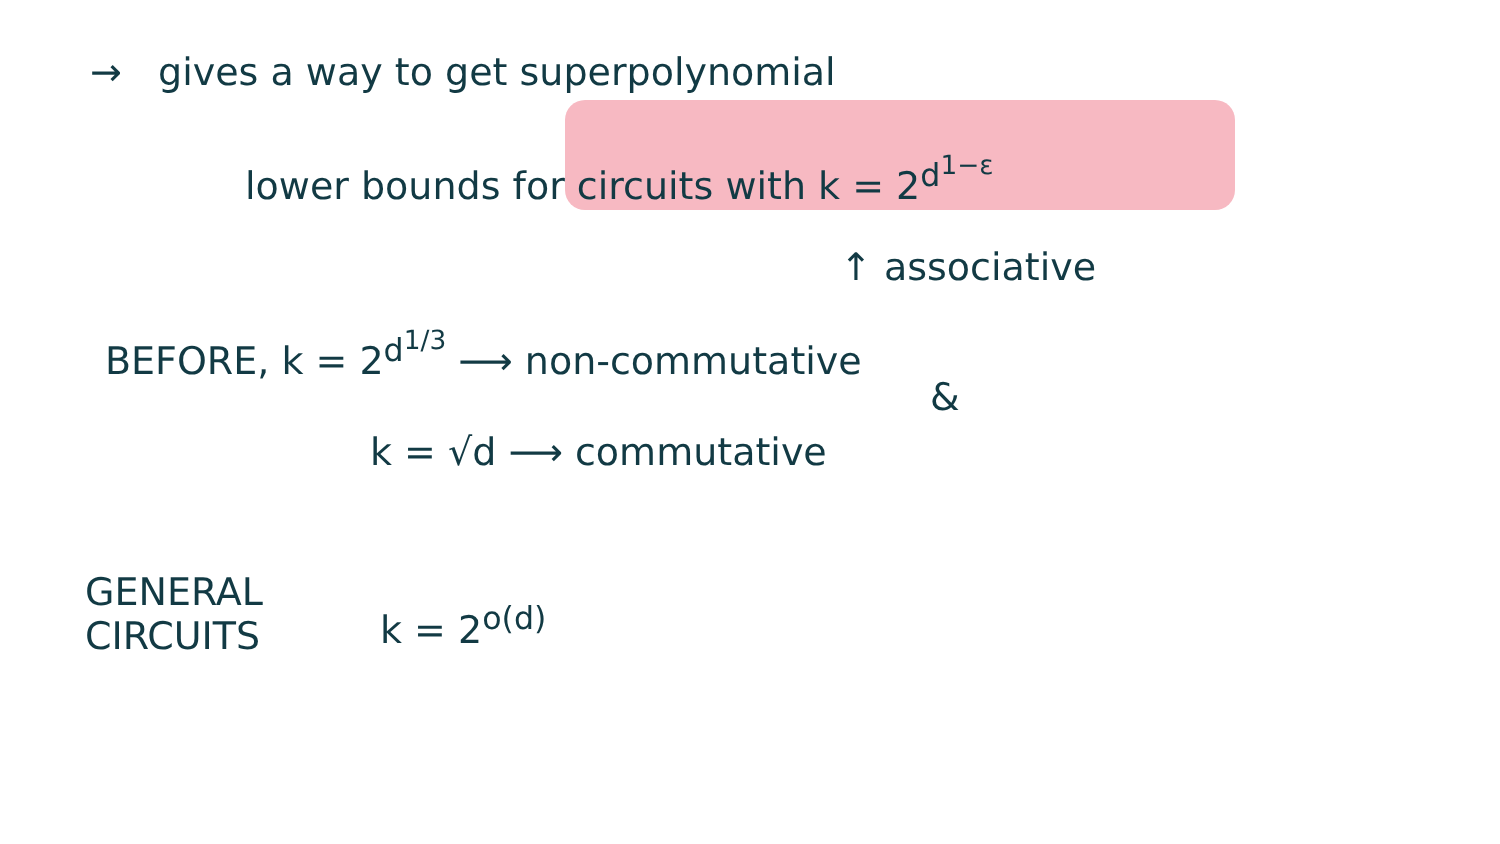→ gives a way to get superpolynomial
lower bounds for circuits with k = 2<sup>d<sup>1−ε</sup></sup>
↑ associative
BEFORE, k = 2<sup>d<sup>1/3</sup></sup> ⟶ non-commutative
&
k = √d ⟶ commutative
GENERAL
CIRCUITS
k = 2<sup>o(d)</sup>